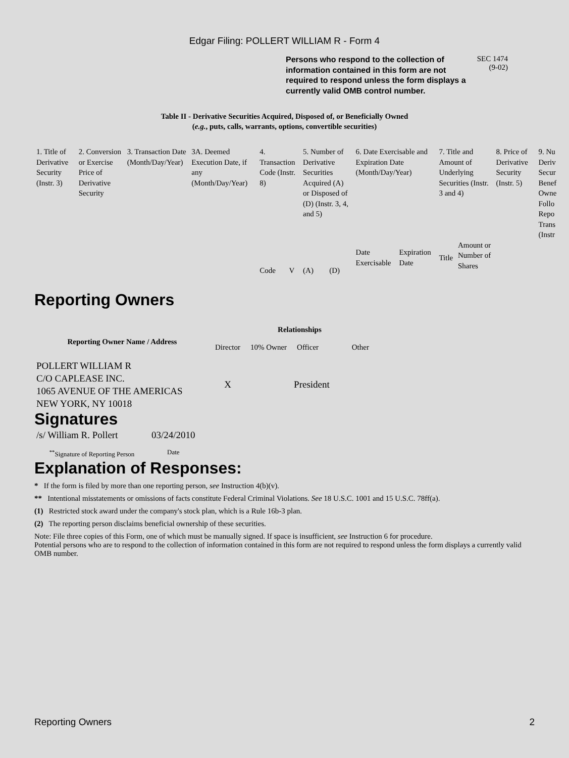Edgar Filing: POLLERT WILLIAM R - Form 4
Persons who respond to the collection of information contained in this form are not required to respond unless the form displays a currently valid OMB control number.
SEC 1474
(9-02)
Table II - Derivative Securities Acquired, Disposed of, or Beneficially Owned
(e.g., puts, calls, warrants, options, convertible securities)
| 1. Title of Derivative Security (Instr. 3) | 2. Conversion or Exercise Price of Derivative Security | 3. Transaction Date (Month/Day/Year) | 3A. Deemed Execution Date, if any (Month/Day/Year) | 4. Transaction Code (Instr. 8) | | 5. Number of Derivative Securities Acquired (A) or Disposed of (D) (Instr. 3, 4, and 5) | | 6. Date Exercisable and Expiration Date (Month/Day/Year) | | 7. Title and Amount of Underlying Securities (Instr. 3 and 4) | | 8. Price of Derivative Security (Instr. 5) | 9. Nu Deriv Secur Benef Owne Follo Repo Trans (Instr |
| | | | | Code | V | (A) | (D) | Date Exercisable | Expiration Date | Title | Amount or Number of Shares | | |
Reporting Owners
| Reporting Owner Name / Address | Relationships | | | |
| --- | --- | --- | --- | --- |
| | Director | 10% Owner | Officer | Other |
| POLLERT WILLIAM R C/O CAPLEASE INC. 1065 AVENUE OF THE AMERICAS NEW YORK, NY 10018 | X | | President | |
Signatures
| /s/ William R. Pollert | 03/24/2010 |
| <sup>**</sup> Signature of Reporting Person | Date |
Explanation of Responses:
* If the form is filed by more than one reporting person, see Instruction 4(b)(v).
** Intentional misstatements or omissions of facts constitute Federal Criminal Violations. See 18 U.S.C. 1001 and 15 U.S.C. 78ff(a).
(1) Restricted stock award under the company's stock plan, which is a Rule 16b-3 plan.
(2) The reporting person disclaims beneficial ownership of these securities.
Note: File three copies of this Form, one of which must be manually signed. If space is insufficient, see Instruction 6 for procedure.
Potential persons who are to respond to the collection of information contained in this form are not required to respond unless the form displays a currently valid OMB number.
Reporting Owners 2